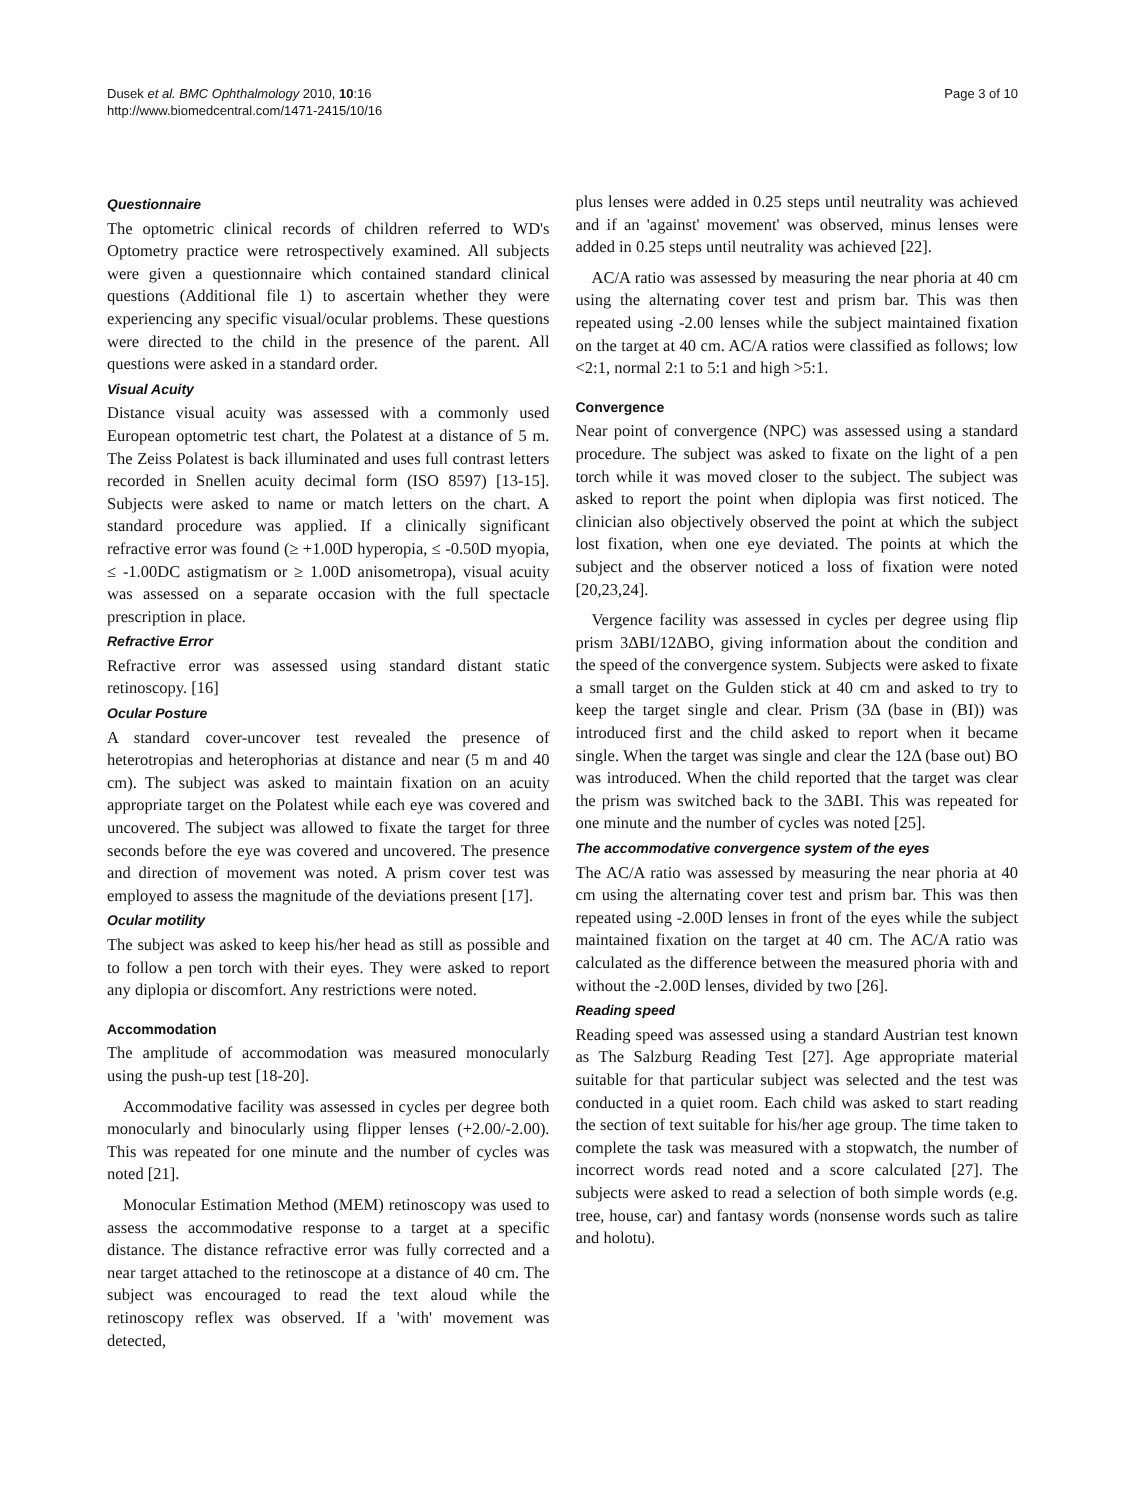Dusek et al. BMC Ophthalmology 2010, 10:16
http://www.biomedcentral.com/1471-2415/10/16
Page 3 of 10
Questionnaire
The optometric clinical records of children referred to WD's Optometry practice were retrospectively examined. All subjects were given a questionnaire which contained standard clinical questions (Additional file 1) to ascertain whether they were experiencing any specific visual/ocular problems. These questions were directed to the child in the presence of the parent. All questions were asked in a standard order.
Visual Acuity
Distance visual acuity was assessed with a commonly used European optometric test chart, the Polatest at a distance of 5 m. The Zeiss Polatest is back illuminated and uses full contrast letters recorded in Snellen acuity decimal form (ISO 8597) [13-15]. Subjects were asked to name or match letters on the chart. A standard procedure was applied. If a clinically significant refractive error was found (≥ +1.00D hyperopia, ≤ -0.50D myopia, ≤ -1.00DC astigmatism or ≥ 1.00D anisometropa), visual acuity was assessed on a separate occasion with the full spectacle prescription in place.
Refractive Error
Refractive error was assessed using standard distant static retinoscopy. [16]
Ocular Posture
A standard cover-uncover test revealed the presence of heterotropias and heterophorias at distance and near (5 m and 40 cm). The subject was asked to maintain fixation on an acuity appropriate target on the Polatest while each eye was covered and uncovered. The subject was allowed to fixate the target for three seconds before the eye was covered and uncovered. The presence and direction of movement was noted. A prism cover test was employed to assess the magnitude of the deviations present [17].
Ocular motility
The subject was asked to keep his/her head as still as possible and to follow a pen torch with their eyes. They were asked to report any diplopia or discomfort. Any restrictions were noted.
Accommodation
The amplitude of accommodation was measured monocularly using the push-up test [18-20].
Accommodative facility was assessed in cycles per degree both monocularly and binocularly using flipper lenses (+2.00/-2.00). This was repeated for one minute and the number of cycles was noted [21].
Monocular Estimation Method (MEM) retinoscopy was used to assess the accommodative response to a target at a specific distance. The distance refractive error was fully corrected and a near target attached to the retinoscope at a distance of 40 cm. The subject was encouraged to read the text aloud while the retinoscopy reflex was observed. If a 'with' movement was detected,
plus lenses were added in 0.25 steps until neutrality was achieved and if an 'against' movement' was observed, minus lenses were added in 0.25 steps until neutrality was achieved [22].
AC/A ratio was assessed by measuring the near phoria at 40 cm using the alternating cover test and prism bar. This was then repeated using -2.00 lenses while the subject maintained fixation on the target at 40 cm. AC/A ratios were classified as follows; low <2:1, normal 2:1 to 5:1 and high >5:1.
Convergence
Near point of convergence (NPC) was assessed using a standard procedure. The subject was asked to fixate on the light of a pen torch while it was moved closer to the subject. The subject was asked to report the point when diplopia was first noticed. The clinician also objectively observed the point at which the subject lost fixation, when one eye deviated. The points at which the subject and the observer noticed a loss of fixation were noted [20,23,24].
Vergence facility was assessed in cycles per degree using flip prism 3ΔBI/12ΔBO, giving information about the condition and the speed of the convergence system. Subjects were asked to fixate a small target on the Gulden stick at 40 cm and asked to try to keep the target single and clear. Prism (3Δ (base in (BI)) was introduced first and the child asked to report when it became single. When the target was single and clear the 12Δ (base out) BO was introduced. When the child reported that the target was clear the prism was switched back to the 3ΔBI. This was repeated for one minute and the number of cycles was noted [25].
The accommodative convergence system of the eyes
The AC/A ratio was assessed by measuring the near phoria at 40 cm using the alternating cover test and prism bar. This was then repeated using -2.00D lenses in front of the eyes while the subject maintained fixation on the target at 40 cm. The AC/A ratio was calculated as the difference between the measured phoria with and without the -2.00D lenses, divided by two [26].
Reading speed
Reading speed was assessed using a standard Austrian test known as The Salzburg Reading Test [27]. Age appropriate material suitable for that particular subject was selected and the test was conducted in a quiet room. Each child was asked to start reading the section of text suitable for his/her age group. The time taken to complete the task was measured with a stopwatch, the number of incorrect words read noted and a score calculated [27]. The subjects were asked to read a selection of both simple words (e.g. tree, house, car) and fantasy words (nonsense words such as talire and holotu).